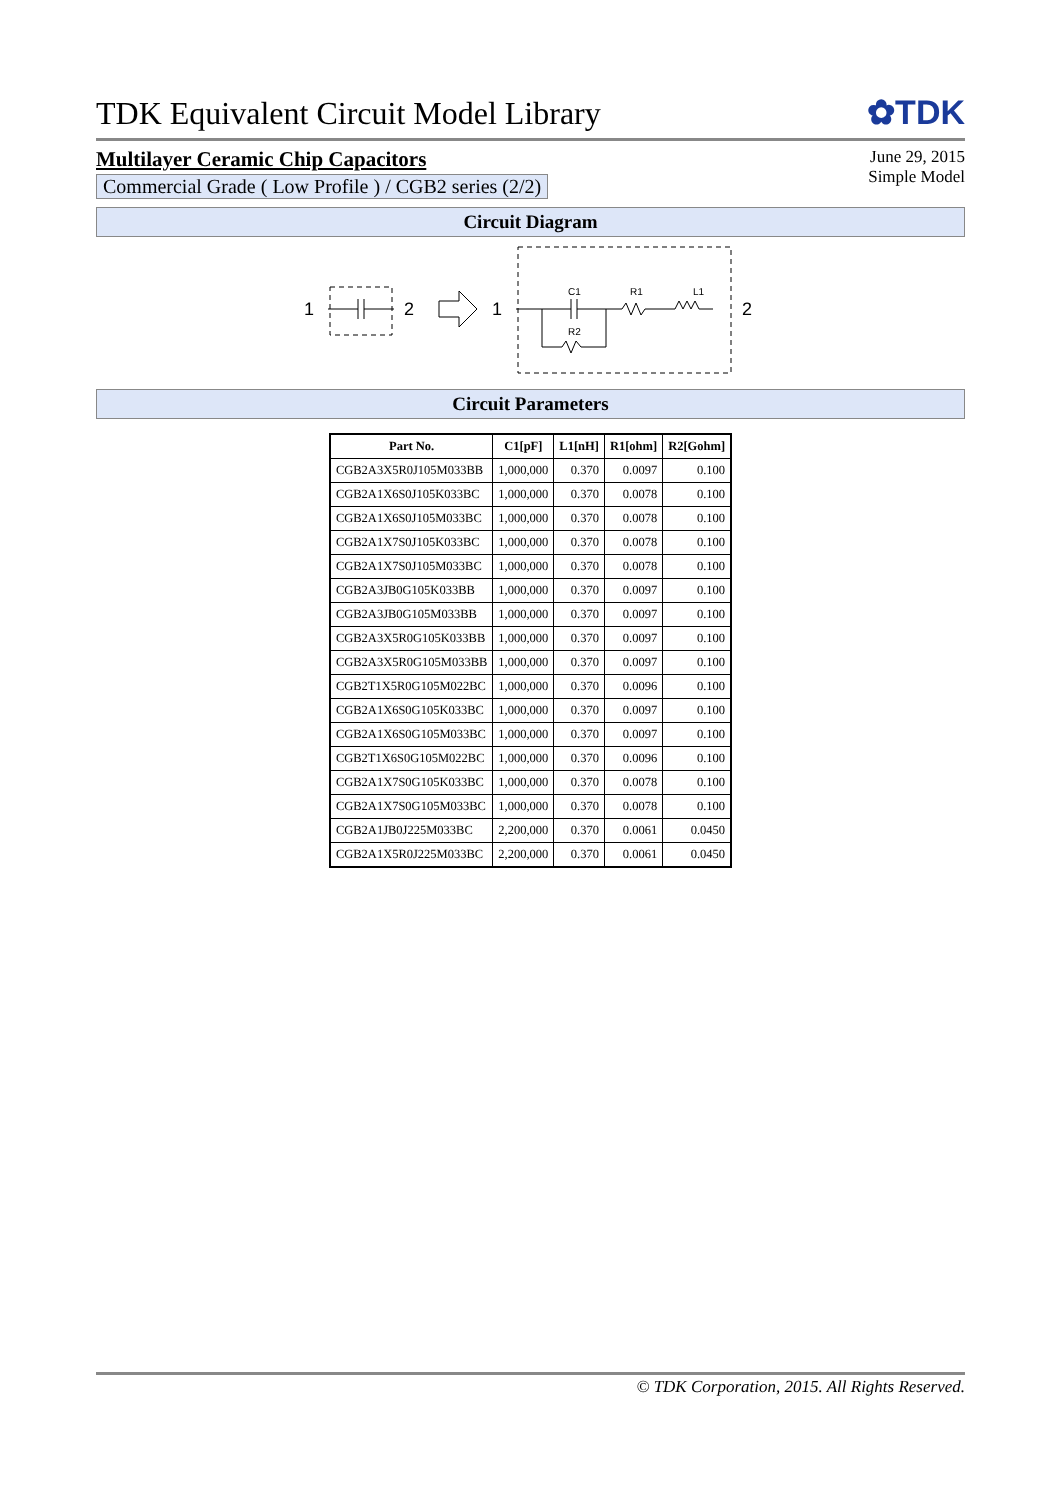TDK Equivalent Circuit Model Library
✿TDK
Multilayer Ceramic Chip Capacitors
Commercial Grade ( Low Profile ) / CGB2 series (2/2)
June 29, 2015
Simple Model
Circuit Diagram
1
2
1
C1
R1
L1
R2
2
Circuit Parameters
| Part No. | C1[pF] | L1[nH] | R1[ohm] | R2[Gohm] |
| --- | --- | --- | --- | --- |
| CGB2A3X5R0J105M033BB | 1,000,000 | 0.370 | 0.0097 | 0.100 |
| CGB2A1X6S0J105K033BC | 1,000,000 | 0.370 | 0.0078 | 0.100 |
| CGB2A1X6S0J105M033BC | 1,000,000 | 0.370 | 0.0078 | 0.100 |
| CGB2A1X7S0J105K033BC | 1,000,000 | 0.370 | 0.0078 | 0.100 |
| CGB2A1X7S0J105M033BC | 1,000,000 | 0.370 | 0.0078 | 0.100 |
| CGB2A3JB0G105K033BB | 1,000,000 | 0.370 | 0.0097 | 0.100 |
| CGB2A3JB0G105M033BB | 1,000,000 | 0.370 | 0.0097 | 0.100 |
| CGB2A3X5R0G105K033BB | 1,000,000 | 0.370 | 0.0097 | 0.100 |
| CGB2A3X5R0G105M033BB | 1,000,000 | 0.370 | 0.0097 | 0.100 |
| CGB2T1X5R0G105M022BC | 1,000,000 | 0.370 | 0.0096 | 0.100 |
| CGB2A1X6S0G105K033BC | 1,000,000 | 0.370 | 0.0097 | 0.100 |
| CGB2A1X6S0G105M033BC | 1,000,000 | 0.370 | 0.0097 | 0.100 |
| CGB2T1X6S0G105M022BC | 1,000,000 | 0.370 | 0.0096 | 0.100 |
| CGB2A1X7S0G105K033BC | 1,000,000 | 0.370 | 0.0078 | 0.100 |
| CGB2A1X7S0G105M033BC | 1,000,000 | 0.370 | 0.0078 | 0.100 |
| CGB2A1JB0J225M033BC | 2,200,000 | 0.370 | 0.0061 | 0.0450 |
| CGB2A1X5R0J225M033BC | 2,200,000 | 0.370 | 0.0061 | 0.0450 |
© TDK Corporation, 2015. All Rights Reserved.